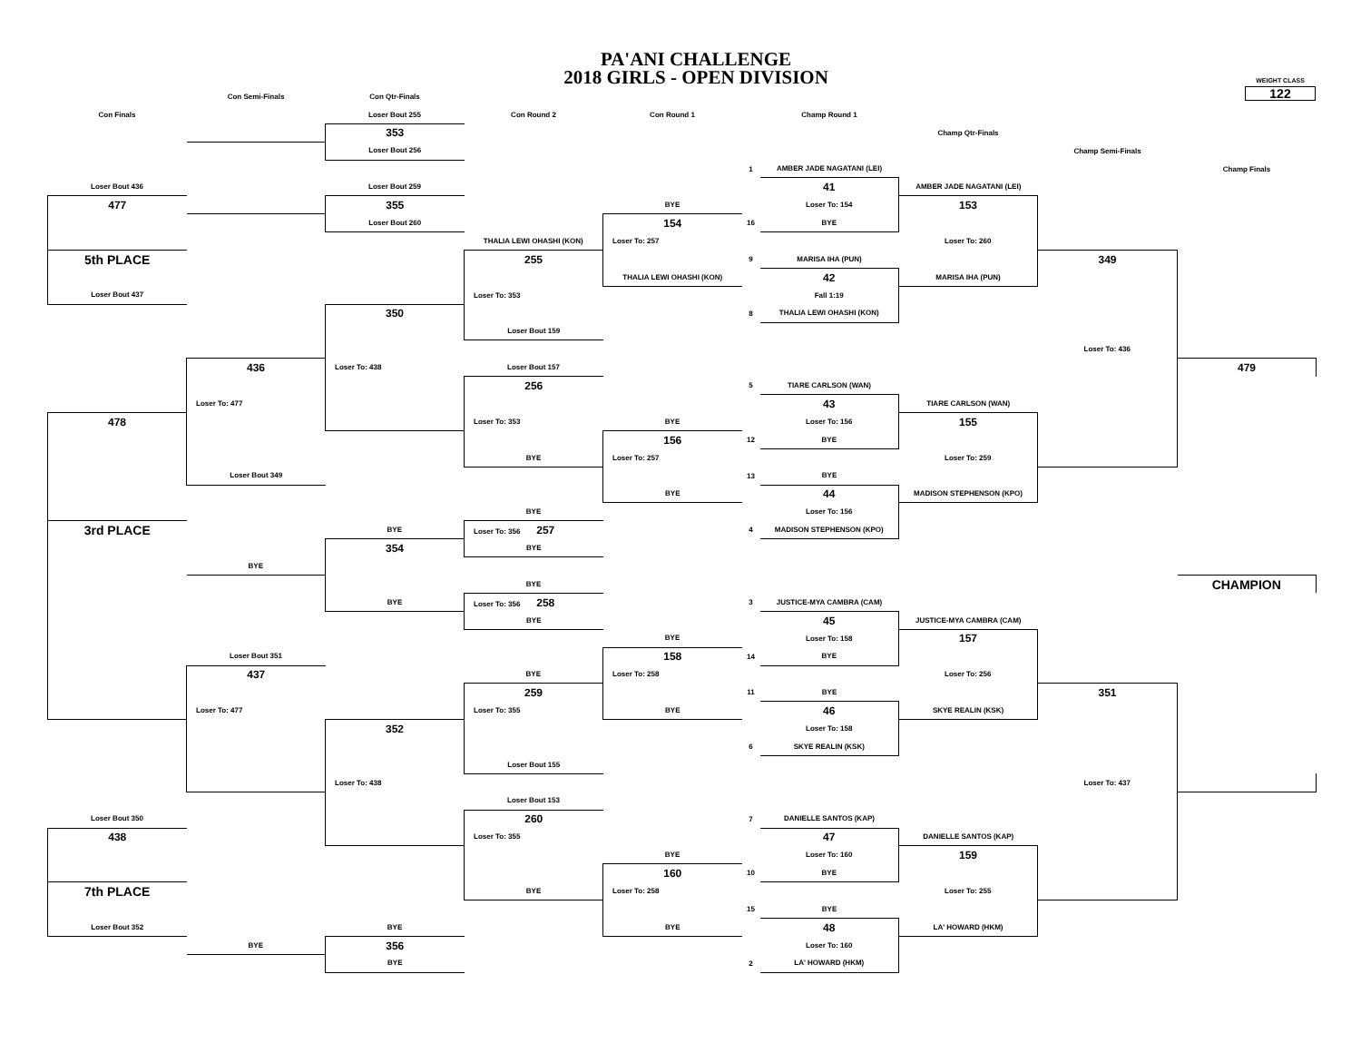PA'ANI CHALLENGE
2018 GIRLS - OPEN DIVISION
WEIGHT CLASS
122
| | Con Semi-Finals | Con Qtr-Finals | | | | | | | |
| Con Finals | | Loser Bout 255 | Con Round 2 | Con Round 1 | | Champ Round 1 | | | |
| | | 353 | | | | | Champ Qtr-Finals | | |
| | | Loser Bout 256 | | | | | | Champ Semi-Finals | |
| | | | | | 1 | AMBER JADE NAGATANI (LEI) | | | Champ Finals |
| Loser Bout 436 | | Loser Bout 259 | | | | 41 | AMBER JADE NAGATANI (LEI) | | |
| 477 | | 355 | | BYE | | Loser To: 154 | 153 | | |
| | | Loser Bout 260 | | 154 | 16 | BYE | | | |
| | | | THALIA LEWI OHASHI (KON) | Loser To: 257 | | | Loser To: 260 | | |
| 5th PLACE | | | 255 | | 9 | MARISA IHA (PUN) | | 349 | |
| | | | | THALIA LEWI OHASHI (KON) | | 42 | MARISA IHA (PUN) | | |
| Loser Bout 437 | | | Loser To: 353 | | | Fall 1:19 | | | |
| | | 350 | | | 8 | THALIA LEWI OHASHI (KON) | | | |
| | | | Loser Bout 159 | | | | | | |
| | | | | | | | | Loser To: 436 | |
| | 436 | Loser To: 438 | Loser Bout 157 | | | | | | 479 |
| | | | 256 | | 5 | TIARE CARLSON (WAN) | | | |
| | Loser To: 477 | | | | | 43 | TIARE CARLSON (WAN) | | |
| 478 | | | Loser To: 353 | BYE | | Loser To: 156 | 155 | | |
| | | | | 156 | 12 | BYE | | | |
| | | | BYE | Loser To: 257 | | | Loser To: 259 | | |
| | Loser Bout 349 | | | | 13 | BYE | | | |
| | | | | BYE | | 44 | MADISON STEPHENSON (KPO) | | |
| | | | BYE | | | Loser To: 156 | | | |
| 3rd PLACE | | BYE | Loser To: 356 257 | | 4 | MADISON STEPHENSON (KPO) | | | |
| | | 354 | BYE | | | | | | |
| | BYE | | | | | | | | |
| | | | BYE | | | | | | CHAMPION |
| | | BYE | Loser To: 356 258 | | 3 | JUSTICE-MYA CAMBRA (CAM) | | | |
| | | | BYE | | | 45 | JUSTICE-MYA CAMBRA (CAM) | | |
| | | | | BYE | | Loser To: 158 | 157 | | |
| | Loser Bout 351 | | | 158 | 14 | BYE | | | |
| | 437 | | BYE | Loser To: 258 | | | Loser To: 256 | | |
| | | | 259 | | 11 | BYE | | 351 | |
| | Loser To: 477 | | Loser To: 355 | BYE | | 46 | SKYE REALIN (KSK) | | |
| | | 352 | | | | Loser To: 158 | | | |
| | | | | | 6 | SKYE REALIN (KSK) | | | |
| | | | Loser Bout 155 | | | | | | |
| | | Loser To: 438 | | | | | | Loser To: 437 | |
| | | | Loser Bout 153 | | | | | | |
| Loser Bout 350 | | | 260 | | 7 | DANIELLE SANTOS (KAP) | | | |
| 438 | | | Loser To: 355 | | | 47 | DANIELLE SANTOS (KAP) | | |
| | | | | BYE | | Loser To: 160 | 159 | | |
| | | | | 160 | 10 | BYE | | | |
| 7th PLACE | | | BYE | Loser To: 258 | | | Loser To: 255 | | |
| | | | | | 15 | BYE | | | |
| Loser Bout 352 | | BYE | | BYE | | 48 | LA' HOWARD (HKM) | | |
| | BYE | 356 | | | | Loser To: 160 | | | |
| | | BYE | | | 2 | LA' HOWARD (HKM) | | | |